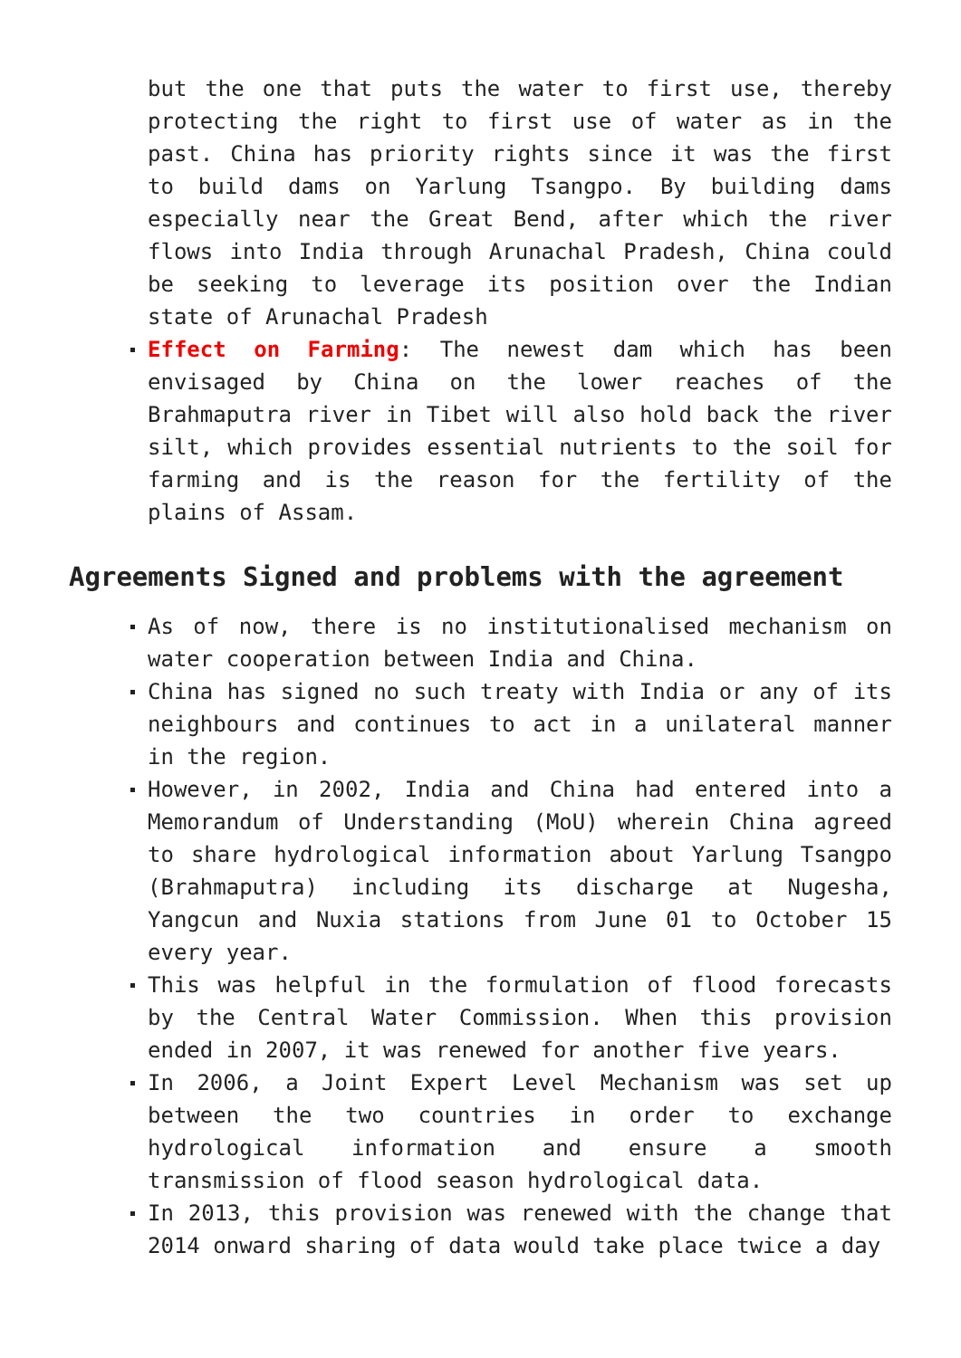but the one that puts the water to first use, thereby protecting the right to first use of water as in the past. China has priority rights since it was the first to build dams on Yarlung Tsangpo. By building dams especially near the Great Bend, after which the river flows into India through Arunachal Pradesh, China could be seeking to leverage its position over the Indian state of Arunachal Pradesh
Effect on Farming: The newest dam which has been envisaged by China on the lower reaches of the Brahmaputra river in Tibet will also hold back the river silt, which provides essential nutrients to the soil for farming and is the reason for the fertility of the plains of Assam.
Agreements Signed and problems with the agreement
As of now, there is no institutionalised mechanism on water cooperation between India and China.
China has signed no such treaty with India or any of its neighbours and continues to act in a unilateral manner in the region.
However, in 2002, India and China had entered into a Memorandum of Understanding (MoU) wherein China agreed to share hydrological information about Yarlung Tsangpo (Brahmaputra) including its discharge at Nugesha, Yangcun and Nuxia stations from June 01 to October 15 every year.
This was helpful in the formulation of flood forecasts by the Central Water Commission. When this provision ended in 2007, it was renewed for another five years.
In 2006, a Joint Expert Level Mechanism was set up between the two countries in order to exchange hydrological information and ensure a smooth transmission of flood season hydrological data.
In 2013, this provision was renewed with the change that 2014 onward sharing of data would take place twice a day